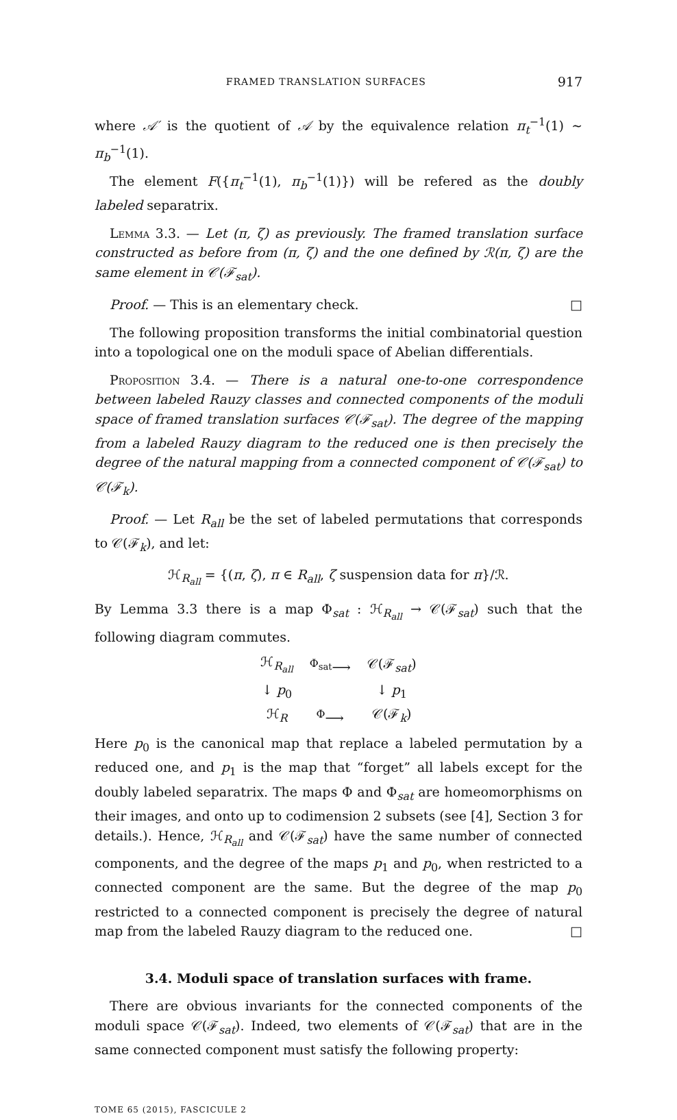FRAMED TRANSLATION SURFACES 917
where 𝒜′ is the quotient of 𝒜 by the equivalence relation π<sub>t</sub><sup>−1</sup>(1) ∼ π<sub>b</sub><sup>−1</sup>(1).
The element F({π<sub>t</sub><sup>−1</sup>(1), π<sub>b</sub><sup>−1</sup>(1)}) will be refered as the doubly labeled separatrix.
Lemma 3.3. — Let (π, ζ) as previously. The framed translation surface constructed as before from (π, ζ) and the one defined by ℛ(π, ζ) are the same element in 𝒞(ℱ<sub>sat</sub>).
Proof. — This is an elementary check. □
The following proposition transforms the initial combinatorial question into a topological one on the moduli space of Abelian differentials.
Proposition 3.4. — There is a natural one-to-one correspondence between labeled Rauzy classes and connected components of the moduli space of framed translation surfaces 𝒞(ℱ<sub>sat</sub>). The degree of the mapping from a labeled Rauzy diagram to the reduced one is then precisely the degree of the natural mapping from a connected component of 𝒞(ℱ<sub>sat</sub>) to 𝒞(ℱ<sub>k</sub>).
Proof. — Let R<sub>all</sub> be the set of labeled permutations that corresponds to 𝒞(ℱ<sub>k</sub>), and let:
ℋ<sub>R<sub>all</sub></sub> = {(π, ζ), π ∈ R<sub>all</sub>, ζ suspension data for π}/ℛ.
By Lemma 3.3 there is a map Φ<sub>sat</sub> : ℋ<sub>R<sub>all</sub></sub> → 𝒞(ℱ<sub>sat</sub>) such that the following diagram commutes.
| ℋ<sub>R<sub>all</sub></sub> | <sup>Φ<sub>sat</sub></sup>⟶ | 𝒞(ℱ<sub>sat</sub>) |
| ↓ p<sub>0</sub> | | ↓ p<sub>1</sub> |
| ℋ<sub>R</sub> | <sup>Φ</sup>⟶ | 𝒞(ℱ<sub>k</sub>) |
Here p<sub>0</sub> is the canonical map that replace a labeled permutation by a reduced one, and p<sub>1</sub> is the map that “forget” all labels except for the doubly labeled separatrix. The maps Φ and Φ<sub>sat</sub> are homeomorphisms on their images, and onto up to codimension 2 subsets (see [4], Section 3 for details.). Hence, ℋ<sub>R<sub>all</sub></sub> and 𝒞(ℱ<sub>sat</sub>) have the same number of connected components, and the degree of the maps p<sub>1</sub> and p<sub>0</sub>, when restricted to a connected component are the same. But the degree of the map p<sub>0</sub> restricted to a connected component is precisely the degree of natural map from the labeled Rauzy diagram to the reduced one. □
3.4. Moduli space of translation surfaces with frame.
There are obvious invariants for the connected components of the moduli space 𝒞(ℱ<sub>sat</sub>). Indeed, two elements of 𝒞(ℱ<sub>sat</sub>) that are in the same connected component must satisfy the following property:
TOME 65 (2015), FASCICULE 2